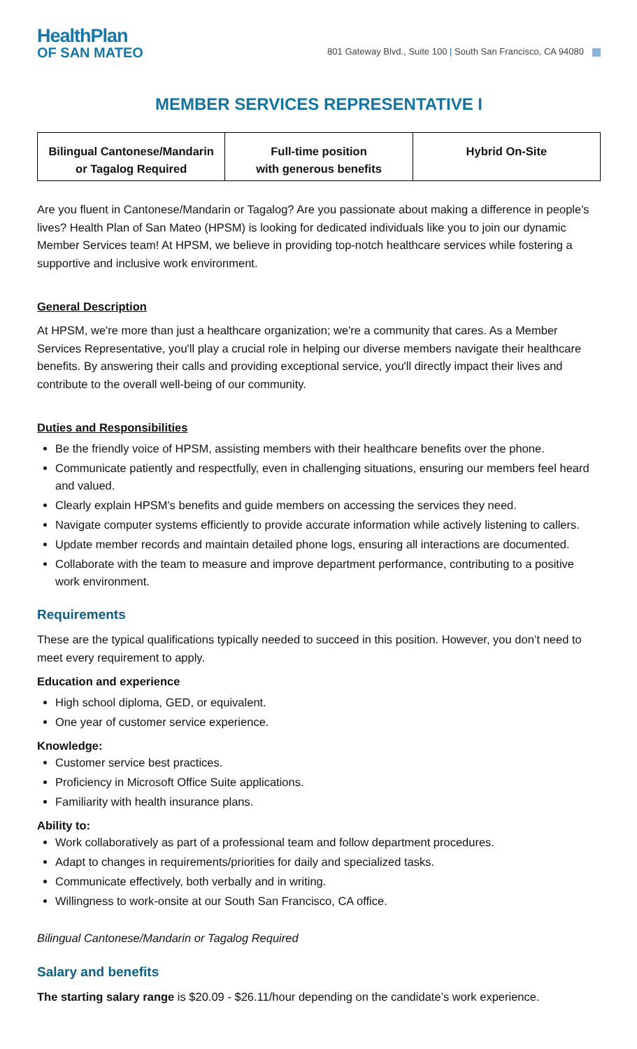HealthPlan
OF SAN MATEO
801 Gateway Blvd., Suite 100 | South San Francisco, CA 94080
MEMBER SERVICES REPRESENTATIVE I
| Bilingual Cantonese/Mandarin or Tagalog Required | Full-time position with generous benefits | Hybrid On-Site |
Are you fluent in Cantonese/Mandarin or Tagalog? Are you passionate about making a difference in people's lives? Health Plan of San Mateo (HPSM) is looking for dedicated individuals like you to join our dynamic Member Services team! At HPSM, we believe in providing top-notch healthcare services while fostering a supportive and inclusive work environment.
General Description
At HPSM, we're more than just a healthcare organization; we're a community that cares. As a Member Services Representative, you'll play a crucial role in helping our diverse members navigate their healthcare benefits. By answering their calls and providing exceptional service, you'll directly impact their lives and contribute to the overall well-being of our community.
Duties and Responsibilities
Be the friendly voice of HPSM, assisting members with their healthcare benefits over the phone.
Communicate patiently and respectfully, even in challenging situations, ensuring our members feel heard and valued.
Clearly explain HPSM's benefits and guide members on accessing the services they need.
Navigate computer systems efficiently to provide accurate information while actively listening to callers.
Update member records and maintain detailed phone logs, ensuring all interactions are documented.
Collaborate with the team to measure and improve department performance, contributing to a positive work environment.
Requirements
These are the typical qualifications typically needed to succeed in this position. However, you don’t need to meet every requirement to apply.
Education and experience
High school diploma, GED, or equivalent.
One year of customer service experience.
Knowledge:
Customer service best practices.
Proficiency in Microsoft Office Suite applications.
Familiarity with health insurance plans.
Ability to:
Work collaboratively as part of a professional team and follow department procedures.
Adapt to changes in requirements/priorities for daily and specialized tasks.
Communicate effectively, both verbally and in writing.
Willingness to work-onsite at our South San Francisco, CA office.
Bilingual Cantonese/Mandarin or Tagalog Required
Salary and benefits
The starting salary range is $20.09 - $26.11/hour depending on the candidate’s work experience.